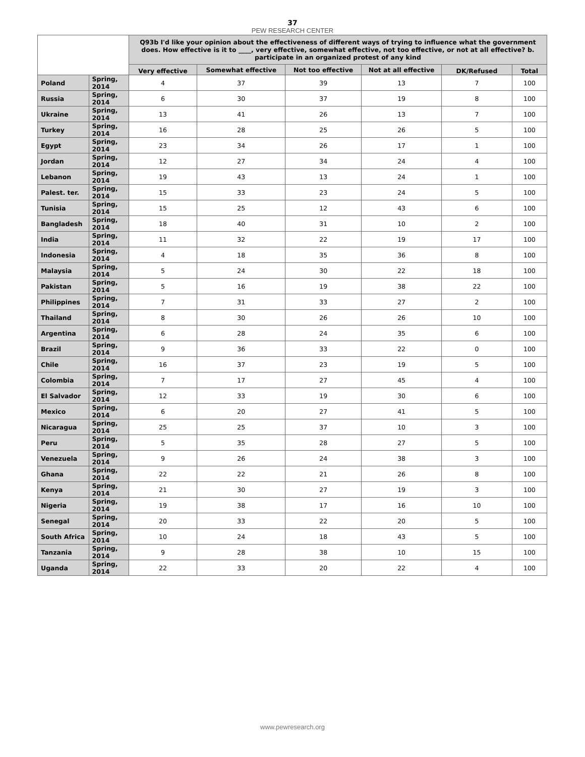37
PEW RESEARCH CENTER
| | | Q93b I'd like your opinion about the effectiveness of different ways of trying to influence what the government does. How effective is it to ____, very effective, somewhat effective, not too effective, or not at all effective? b. participate in an organized protest of any kind | | | | | |
| --- | --- | --- | --- | --- | --- | --- | --- |
| | | Very effective | Somewhat effective | Not too effective | Not at all effective | DK/Refused | Total |
| Poland | Spring, 2014 | 4 | 37 | 39 | 13 | 7 | 100 |
| Russia | Spring, 2014 | 6 | 30 | 37 | 19 | 8 | 100 |
| Ukraine | Spring, 2014 | 13 | 41 | 26 | 13 | 7 | 100 |
| Turkey | Spring, 2014 | 16 | 28 | 25 | 26 | 5 | 100 |
| Egypt | Spring, 2014 | 23 | 34 | 26 | 17 | 1 | 100 |
| Jordan | Spring, 2014 | 12 | 27 | 34 | 24 | 4 | 100 |
| Lebanon | Spring, 2014 | 19 | 43 | 13 | 24 | 1 | 100 |
| Palest. ter. | Spring, 2014 | 15 | 33 | 23 | 24 | 5 | 100 |
| Tunisia | Spring, 2014 | 15 | 25 | 12 | 43 | 6 | 100 |
| Bangladesh | Spring, 2014 | 18 | 40 | 31 | 10 | 2 | 100 |
| India | Spring, 2014 | 11 | 32 | 22 | 19 | 17 | 100 |
| Indonesia | Spring, 2014 | 4 | 18 | 35 | 36 | 8 | 100 |
| Malaysia | Spring, 2014 | 5 | 24 | 30 | 22 | 18 | 100 |
| Pakistan | Spring, 2014 | 5 | 16 | 19 | 38 | 22 | 100 |
| Philippines | Spring, 2014 | 7 | 31 | 33 | 27 | 2 | 100 |
| Thailand | Spring, 2014 | 8 | 30 | 26 | 26 | 10 | 100 |
| Argentina | Spring, 2014 | 6 | 28 | 24 | 35 | 6 | 100 |
| Brazil | Spring, 2014 | 9 | 36 | 33 | 22 | 0 | 100 |
| Chile | Spring, 2014 | 16 | 37 | 23 | 19 | 5 | 100 |
| Colombia | Spring, 2014 | 7 | 17 | 27 | 45 | 4 | 100 |
| El Salvador | Spring, 2014 | 12 | 33 | 19 | 30 | 6 | 100 |
| Mexico | Spring, 2014 | 6 | 20 | 27 | 41 | 5 | 100 |
| Nicaragua | Spring, 2014 | 25 | 25 | 37 | 10 | 3 | 100 |
| Peru | Spring, 2014 | 5 | 35 | 28 | 27 | 5 | 100 |
| Venezuela | Spring, 2014 | 9 | 26 | 24 | 38 | 3 | 100 |
| Ghana | Spring, 2014 | 22 | 22 | 21 | 26 | 8 | 100 |
| Kenya | Spring, 2014 | 21 | 30 | 27 | 19 | 3 | 100 |
| Nigeria | Spring, 2014 | 19 | 38 | 17 | 16 | 10 | 100 |
| Senegal | Spring, 2014 | 20 | 33 | 22 | 20 | 5 | 100 |
| South Africa | Spring, 2014 | 10 | 24 | 18 | 43 | 5 | 100 |
| Tanzania | Spring, 2014 | 9 | 28 | 38 | 10 | 15 | 100 |
| Uganda | Spring, 2014 | 22 | 33 | 20 | 22 | 4 | 100 |
www.pewresearch.org